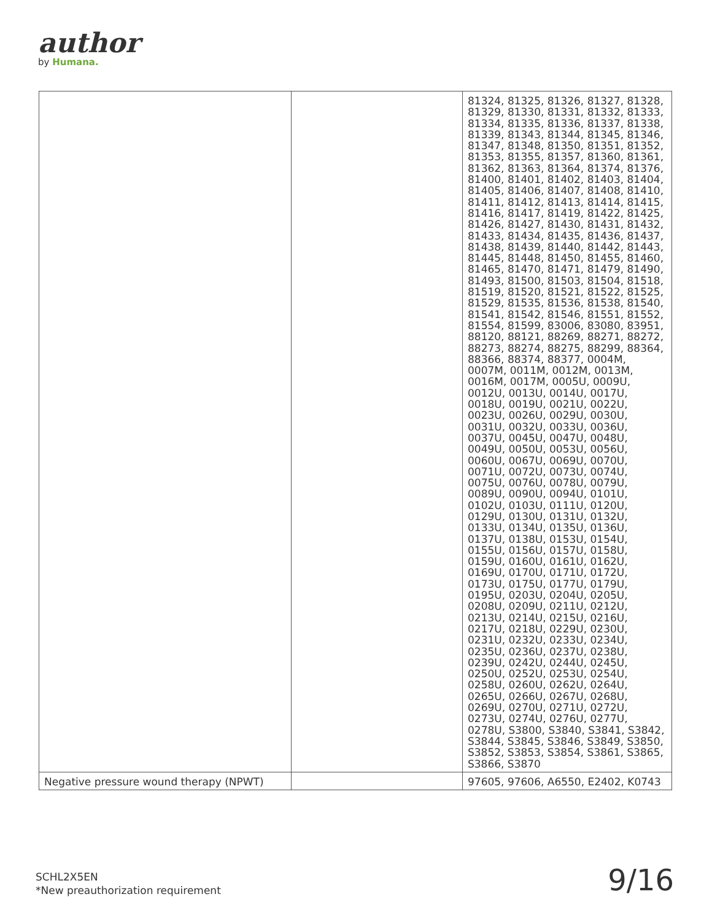author
by Humana.
| | | 81324, 81325, 81326, 81327, 81328, 81329, 81330, 81331, 81332, 81333, 81334, 81335, 81336, 81337, 81338, 81339, 81343, 81344, 81345, 81346, 81347, 81348, 81350, 81351, 81352, 81353, 81355, 81357, 81360, 81361, 81362, 81363, 81364, 81374, 81376, 81400, 81401, 81402, 81403, 81404, 81405, 81406, 81407, 81408, 81410, 81411, 81412, 81413, 81414, 81415, 81416, 81417, 81419, 81422, 81425, 81426, 81427, 81430, 81431, 81432, 81433, 81434, 81435, 81436, 81437, 81438, 81439, 81440, 81442, 81443, 81445, 81448, 81450, 81455, 81460, 81465, 81470, 81471, 81479, 81490, 81493, 81500, 81503, 81504, 81518, 81519, 81520, 81521, 81522, 81525, 81529, 81535, 81536, 81538, 81540, 81541, 81542, 81546, 81551, 81552, 81554, 81599, 83006, 83080, 83951, 88120, 88121, 88269, 88271, 88272, 88273, 88274, 88275, 88299, 88364, 88366, 88374, 88377, 0004M, 0007M, 0011M, 0012M, 0013M, 0016M, 0017M, 0005U, 0009U, 0012U, 0013U, 0014U, 0017U, 0018U, 0019U, 0021U, 0022U, 0023U, 0026U, 0029U, 0030U, 0031U, 0032U, 0033U, 0036U, 0037U, 0045U, 0047U, 0048U, 0049U, 0050U, 0053U, 0056U, 0060U, 0067U, 0069U, 0070U, 0071U, 0072U, 0073U, 0074U, 0075U, 0076U, 0078U, 0079U, 0089U, 0090U, 0094U, 0101U, 0102U, 0103U, 0111U, 0120U, 0129U, 0130U, 0131U, 0132U, 0133U, 0134U, 0135U, 0136U, 0137U, 0138U, 0153U, 0154U, 0155U, 0156U, 0157U, 0158U, 0159U, 0160U, 0161U, 0162U, 0169U, 0170U, 0171U, 0172U, 0173U, 0175U, 0177U, 0179U, 0195U, 0203U, 0204U, 0205U, 0208U, 0209U, 0211U, 0212U, 0213U, 0214U, 0215U, 0216U, 0217U, 0218U, 0229U, 0230U, 0231U, 0232U, 0233U, 0234U, 0235U, 0236U, 0237U, 0238U, 0239U, 0242U, 0244U, 0245U, 0250U, 0252U, 0253U, 0254U, 0258U, 0260U, 0262U, 0264U, 0265U, 0266U, 0267U, 0268U, 0269U, 0270U, 0271U, 0272U, 0273U, 0274U, 0276U, 0277U, 0278U, S3800, S3840, S3841, S3842, S3844, S3845, S3846, S3849, S3850, S3852, S3853, S3854, S3861, S3865, S3866, S3870 |
| Negative pressure wound therapy (NPWT) | | 97605, 97606, A6550, E2402, K0743 |
SCHL2X5EN
*New preauthorization requirement
9/16